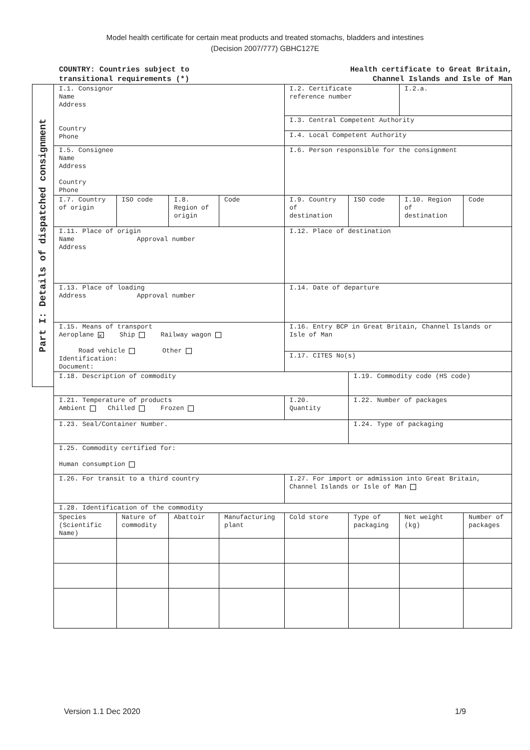Model health certificate for certain meat products and treated stomachs, bladders and intestines
(Decision 2007/777) GBHC127E
COUNTRY: Countries subject to
transitional requirements (*)
Health certificate to Great Britain,
Channel Islands and Isle of Man
Part I: Details of dispatched consignment
| I.1. Consignor Name Address Country Phone | | | | I.2. Certificate reference number | | I.2.a. | |
| | | | | I.3. Central Competent Authority | | | |
| | | | | I.4. Local Competent Authority | | | |
| I.5. Consignee Name Address Country Phone | | | | I.6. Person responsible for the consignment | | | |
| I.7. Country of origin | ISO code | I.8. Region of origin | Code | I.9. Country of destination | ISO code | I.10. Region of destination | Code |
| I.11. Place of origin Name Approval number Address | | | | I.12. Place of destination | | | |
| I.13. Place of loading Address Approval number | | | | I.14. Date of departure | | | |
| I.15. Means of transport Aeroplane × Ship Railway wagon Road vehicle Other Identification: Document: | | | | I.16. Entry BCP in Great Britain, Channel Islands or Isle of Man | | | |
| | | | | I.17. CITES No(s) | | | |
| I.18. Description of commodity | | | | | I.19. Commodity code (HS code) | | |
| I.21. Temperature of products Ambient Chilled Frozen | | | | I.20. Quantity | I.22. Number of packages | | |
| I.23. Seal/Container Number. | | | | | I.24. Type of packaging | | |
| I.25. Commodity certified for: Human consumption | | | | | | | |
| I.26. For transit to a third country | | | | I.27. For import or admission into Great Britain, Channel Islands or Isle of Man | | | |
| I.28. Identification of the commodity | | | | | | | |
| Species (Scientific Name) | Nature of commodity | Abattoir | Manufacturing plant | Cold store | Type of packaging | Net weight (kg) | Number of packages |
Version 1.1 Dec 2020 1/9